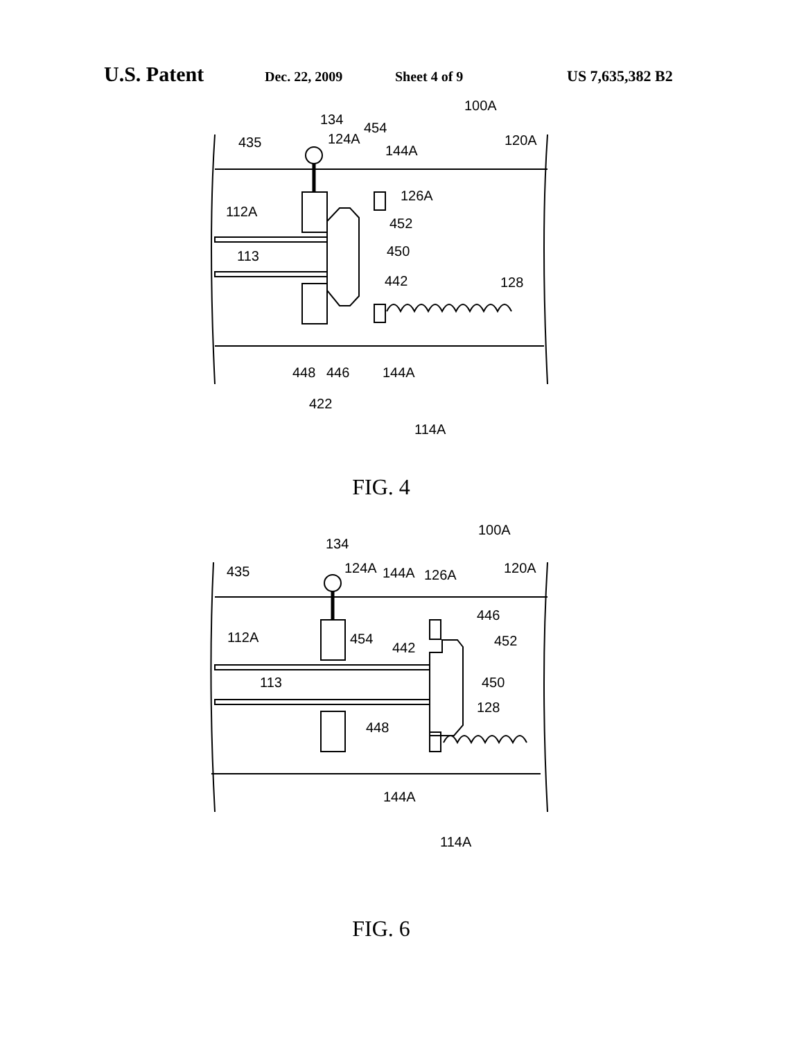U.S. Patent Dec. 22, 2009 Sheet 4 of 9 US 7,635,382 B2
134
100A
454
435
124A
120A
144A
126A
112A
452
113
450
442
128
448
446
144A
422
114A
FIG. 4
134
100A
124A
435
144A
126A
120A
446
454
112A
452
442
113
450
128
448
144A
114A
FIG. 6